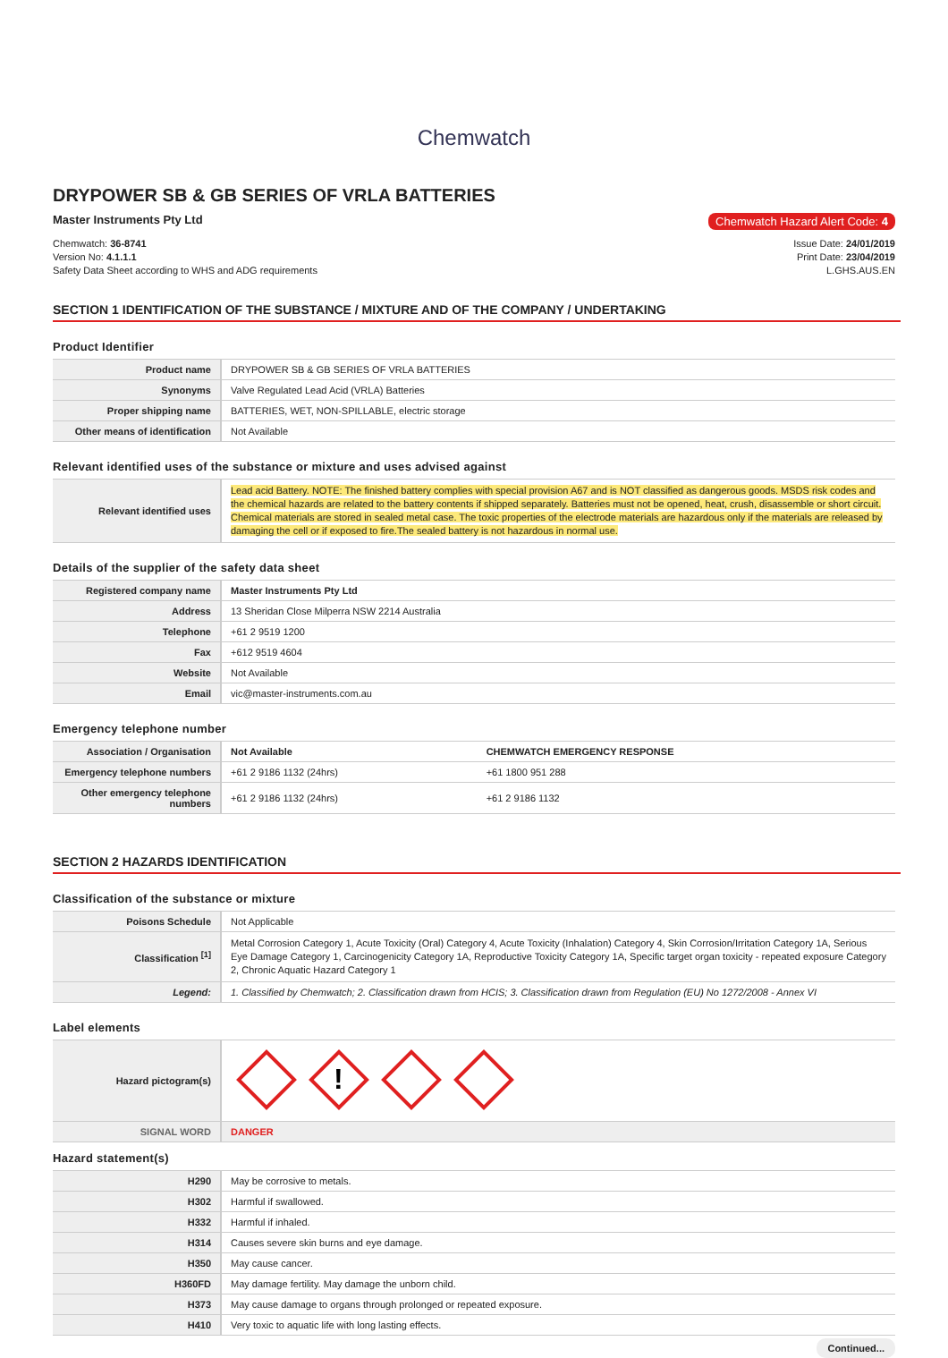Chemwatch
DRYPOWER SB & GB SERIES OF VRLA BATTERIES
Master Instruments Pty Ltd Chemwatch Hazard Alert Code: 4
Chemwatch: 36-8741
Version No: 4.1.1.1
Safety Data Sheet according to WHS and ADG requirements
Issue Date: 24/01/2019
Print Date: 23/04/2019
L.GHS.AUS.EN
SECTION 1 IDENTIFICATION OF THE SUBSTANCE / MIXTURE AND OF THE COMPANY / UNDERTAKING
Product Identifier
| Product name | DRYPOWER SB & GB SERIES OF VRLA BATTERIES |
| Synonyms | Valve Regulated Lead Acid (VRLA) Batteries |
| Proper shipping name | BATTERIES, WET, NON-SPILLABLE, electric storage |
| Other means of identification | Not Available |
Relevant identified uses of the substance or mixture and uses advised against
| Relevant identified uses | Lead acid Battery. NOTE: The finished battery complies with special provision A67 and is NOT classified as dangerous goods. MSDS risk codes and the chemical hazards are related to the battery contents if shipped separately. Batteries must not be opened, heat, crush, disassemble or short circuit. Chemical materials are stored in sealed metal case. The toxic properties of the electrode materials are hazardous only if the materials are released by damaging the cell or if exposed to fire.The sealed battery is not hazardous in normal use. |
Details of the supplier of the safety data sheet
| Registered company name | Master Instruments Pty Ltd |
| Address | 13 Sheridan Close Milperra NSW 2214 Australia |
| Telephone | +61 2 9519 1200 |
| Fax | +612 9519 4604 |
| Website | Not Available |
| Email | vic@master-instruments.com.au |
Emergency telephone number
| Association / Organisation | Not Available | CHEMWATCH EMERGENCY RESPONSE |
| Emergency telephone numbers | +61 2 9186 1132 (24hrs) | +61 1800 951 288 |
| Other emergency telephone numbers | +61 2 9186 1132 (24hrs) | +61 2 9186 1132 |
SECTION 2 HAZARDS IDENTIFICATION
Classification of the substance or mixture
| Poisons Schedule | Not Applicable |
| Classification <sup>[1]</sup> | Metal Corrosion Category 1, Acute Toxicity (Oral) Category 4, Acute Toxicity (Inhalation) Category 4, Skin Corrosion/Irritation Category 1A, Serious Eye Damage Category 1, Carcinogenicity Category 1A, Reproductive Toxicity Category 1A, Specific target organ toxicity - repeated exposure Category 2, Chronic Aquatic Hazard Category 1 |
| Legend: | 1. Classified by Chemwatch; 2. Classification drawn from HCIS; 3. Classification drawn from Regulation (EU) No 1272/2008 - Annex VI |
Label elements
| Hazard pictogram(s) | ! |
| SIGNAL WORD | DANGER |
Hazard statement(s)
| H290 | May be corrosive to metals. |
| H302 | Harmful if swallowed. |
| H332 | Harmful if inhaled. |
| H314 | Causes severe skin burns and eye damage. |
| H350 | May cause cancer. |
| H360FD | May damage fertility. May damage the unborn child. |
| H373 | May cause damage to organs through prolonged or repeated exposure. |
| H410 | Very toxic to aquatic life with long lasting effects. |
Continued...